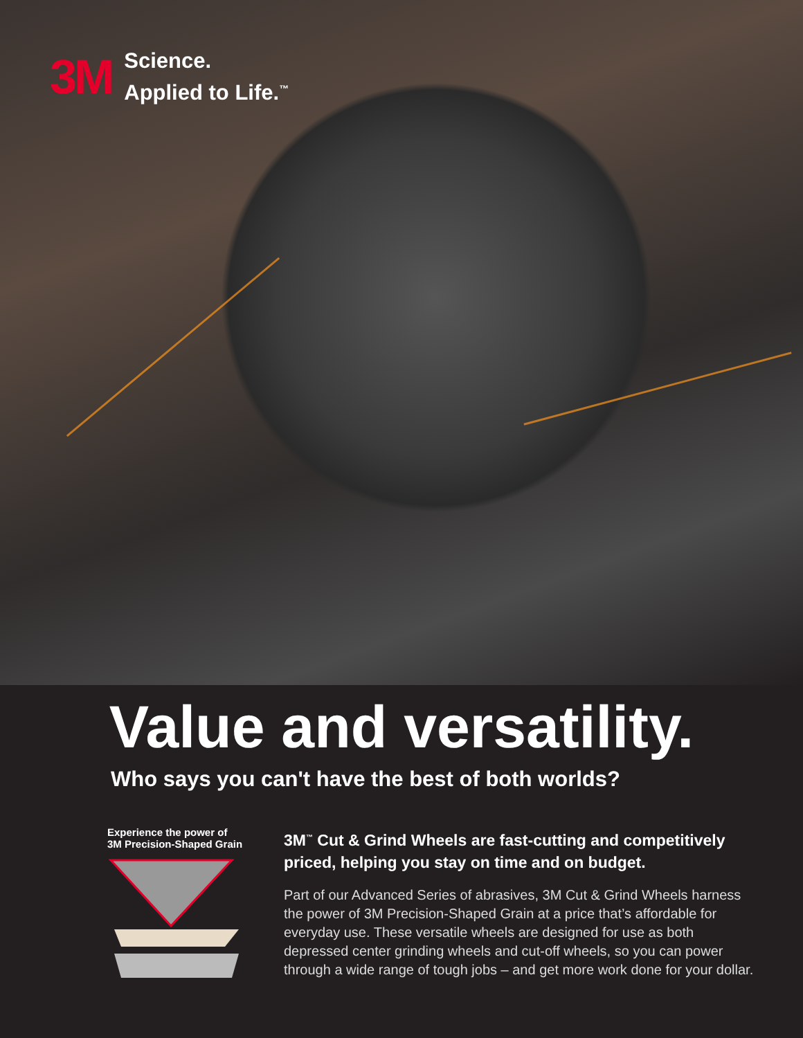3M
Science.
Applied to Life.<sup>™</sup>
Value and versatility.
Who says you can't have the best of both worlds?
Experience the power of
3M Precision-Shaped Grain
3M<sup>™</sup> Cut & Grind Wheels are fast-cutting and competitively priced, helping you stay on time and on budget.
Part of our Advanced Series of abrasives, 3M Cut & Grind Wheels harness the power of 3M Precision-Shaped Grain at a price that’s affordable for everyday use. These versatile wheels are designed for use as both depressed center grinding wheels and cut-off wheels, so you can power through a wide range of tough jobs – and get more work done for your dollar.